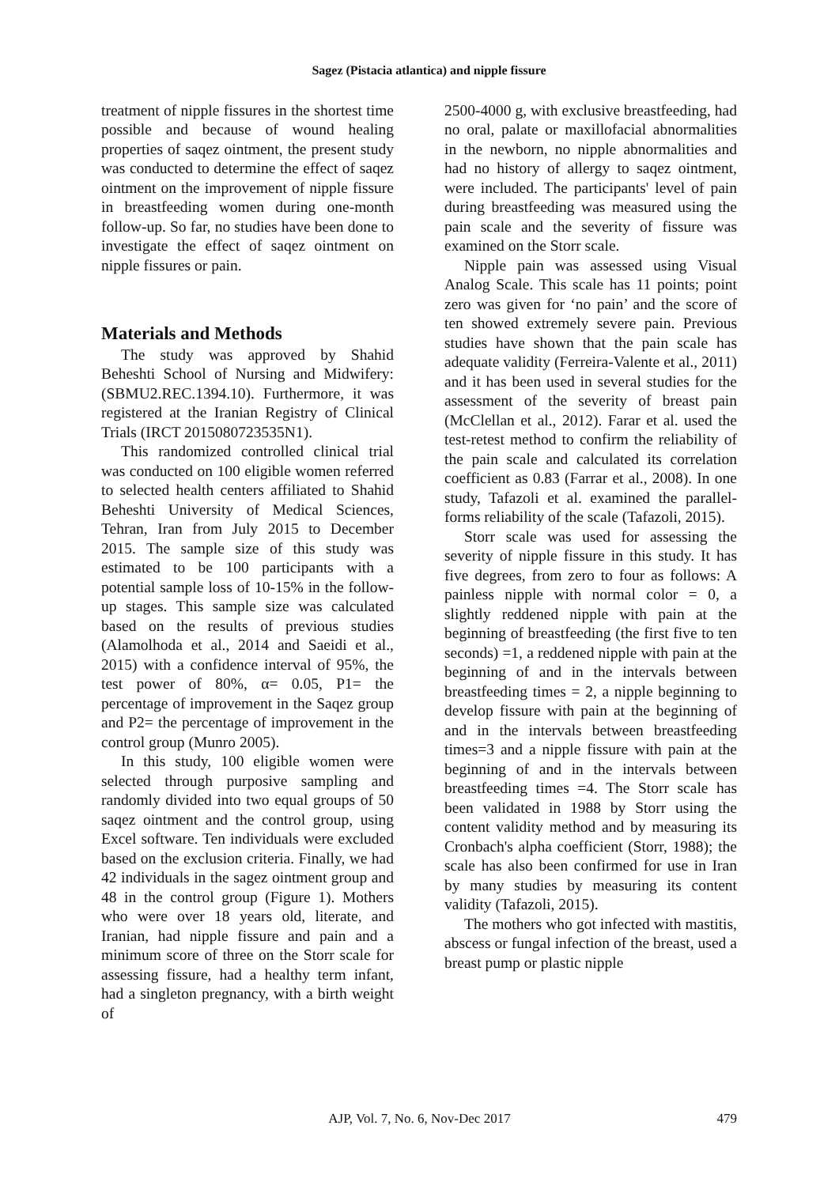Sagez (Pistacia atlantica) and nipple fissure
treatment of nipple fissures in the shortest time possible and because of wound healing properties of saqez ointment, the present study was conducted to determine the effect of saqez ointment on the improvement of nipple fissure in breastfeeding women during one-month follow-up. So far, no studies have been done to investigate the effect of saqez ointment on nipple fissures or pain.
Materials and Methods
The study was approved by Shahid Beheshti School of Nursing and Midwifery: (SBMU2.REC.1394.10). Furthermore, it was registered at the Iranian Registry of Clinical Trials (IRCT 2015080723535N1).
This randomized controlled clinical trial was conducted on 100 eligible women referred to selected health centers affiliated to Shahid Beheshti University of Medical Sciences, Tehran, Iran from July 2015 to December 2015. The sample size of this study was estimated to be 100 participants with a potential sample loss of 10-15% in the follow-up stages. This sample size was calculated based on the results of previous studies (Alamolhoda et al., 2014 and Saeidi et al., 2015) with a confidence interval of 95%, the test power of 80%, α= 0.05, P1= the percentage of improvement in the Saqez group and P2= the percentage of improvement in the control group (Munro 2005).
In this study, 100 eligible women were selected through purposive sampling and randomly divided into two equal groups of 50 saqez ointment and the control group, using Excel software. Ten individuals were excluded based on the exclusion criteria. Finally, we had 42 individuals in the sagez ointment group and 48 in the control group (Figure 1). Mothers who were over 18 years old, literate, and Iranian, had nipple fissure and pain and a minimum score of three on the Storr scale for assessing fissure, had a healthy term infant, had a singleton pregnancy, with a birth weight of
2500-4000 g, with exclusive breastfeeding, had no oral, palate or maxillofacial abnormalities in the newborn, no nipple abnormalities and had no history of allergy to saqez ointment, were included. The participants' level of pain during breastfeeding was measured using the pain scale and the severity of fissure was examined on the Storr scale.
Nipple pain was assessed using Visual Analog Scale. This scale has 11 points; point zero was given for ‘no pain’ and the score of ten showed extremely severe pain. Previous studies have shown that the pain scale has adequate validity (Ferreira-Valente et al., 2011) and it has been used in several studies for the assessment of the severity of breast pain (McClellan et al., 2012). Farar et al. used the test-retest method to confirm the reliability of the pain scale and calculated its correlation coefficient as 0.83 (Farrar et al., 2008). In one study, Tafazoli et al. examined the parallel-forms reliability of the scale (Tafazoli, 2015).
Storr scale was used for assessing the severity of nipple fissure in this study. It has five degrees, from zero to four as follows: A painless nipple with normal color = 0, a slightly reddened nipple with pain at the beginning of breastfeeding (the first five to ten seconds) =1, a reddened nipple with pain at the beginning of and in the intervals between breastfeeding times = 2, a nipple beginning to develop fissure with pain at the beginning of and in the intervals between breastfeeding times=3 and a nipple fissure with pain at the beginning of and in the intervals between breastfeeding times =4. The Storr scale has been validated in 1988 by Storr using the content validity method and by measuring its Cronbach's alpha coefficient (Storr, 1988); the scale has also been confirmed for use in Iran by many studies by measuring its content validity (Tafazoli, 2015).
The mothers who got infected with mastitis, abscess or fungal infection of the breast, used a breast pump or plastic nipple
AJP, Vol. 7, No. 6, Nov-Dec 2017
479